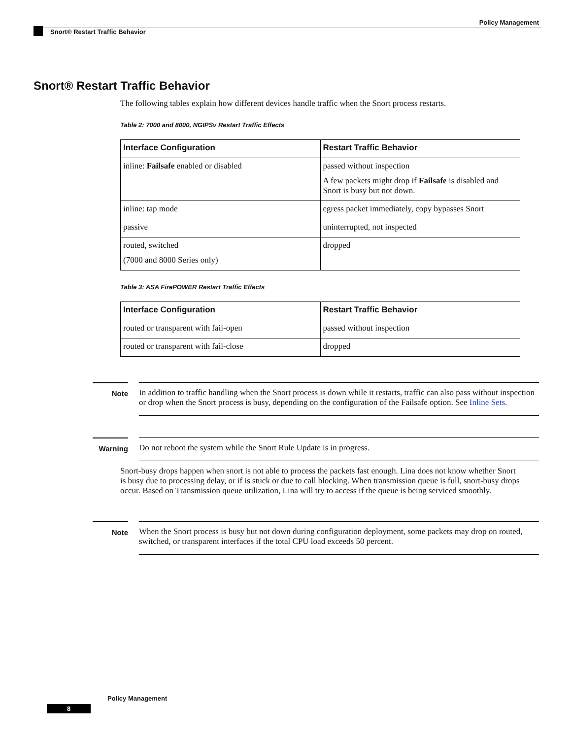Policy Management
Snort® Restart Traffic Behavior
Snort® Restart Traffic Behavior
The following tables explain how different devices handle traffic when the Snort process restarts.
Table 2: 7000 and 8000, NGIPSv Restart Traffic Effects
| Interface Configuration | Restart Traffic Behavior |
| --- | --- |
| inline: Failsafe enabled or disabled | passed without inspection A few packets might drop if Failsafe is disabled and Snort is busy but not down. |
| inline: tap mode | egress packet immediately, copy bypasses Snort |
| passive | uninterrupted, not inspected |
| routed, switched (7000 and 8000 Series only) | dropped |
Table 3: ASA FirePOWER Restart Traffic Effects
| Interface Configuration | Restart Traffic Behavior |
| --- | --- |
| routed or transparent with fail-open | passed without inspection |
| routed or transparent with fail-close | dropped |
Note In addition to traffic handling when the Snort process is down while it restarts, traffic can also pass without inspection or drop when the Snort process is busy, depending on the configuration of the Failsafe option. See Inline Sets.
Warning Do not reboot the system while the Snort Rule Update is in progress.
Snort-busy drops happen when snort is not able to process the packets fast enough. Lina does not know whether Snort is busy due to processing delay, or if is stuck or due to call blocking. When transmission queue is full, snort-busy drops occur. Based on Transmission queue utilization, Lina will try to access if the queue is being serviced smoothly.
Note When the Snort process is busy but not down during configuration deployment, some packets may drop on routed, switched, or transparent interfaces if the total CPU load exceeds 50 percent.
Policy Management
8